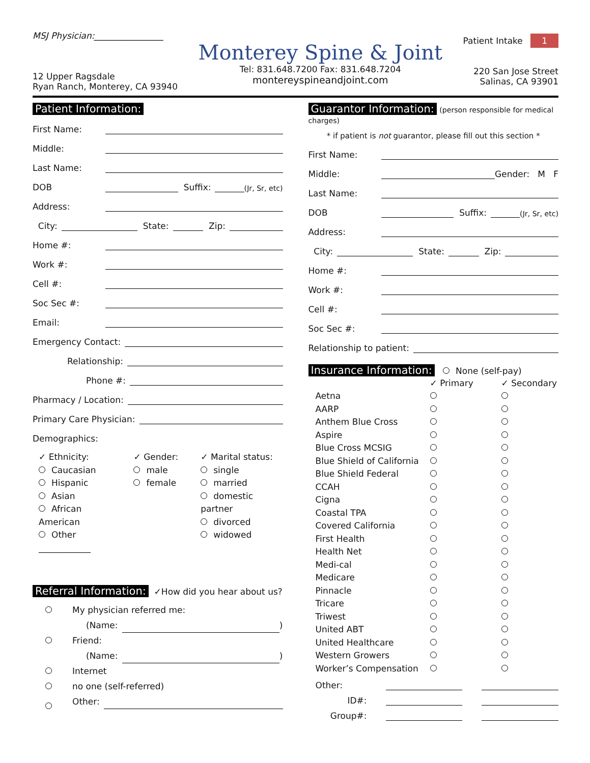MSJ Physician:________________
12 Upper Ragsdale
Ryan Ranch, Monterey, CA 93940
Monterey Spine & Joint
Tel: 831.648.7200 Fax: 831.648.7204
montereyspineandjoint.com
Patient Intake 1
220 San Jose Street
Salinas, CA 93901
Patient Information:
First Name:
Middle:
Last Name:
DOB Suffix: (Jr, Sr, etc)
Address:
City: State: Zip:
Home #:
Work #:
Cell #:
Soc Sec #:
Email:
Emergency Contact:
Relationship:
Phone #:
Pharmacy / Location:
Primary Care Physician:
Demographics:
✓ Ethnicity:
Caucasian
Hispanic
Asian
African American
Other ____________
✓ Gender:
male
female
✓ Marital status:
single
married
domestic partner
divorced
widowed
Referral Information: ✓How did you hear about us?
My physician referred me:
(Name: )
Friend:
(Name: )
Internet
no one (self-referred)
Other:
Guarantor Information: (person responsible for medical charges)
* if patient is not guarantor, please fill out this section *
First Name:
Middle: Gender: M F
Last Name:
DOB Suffix: (Jr, Sr, etc)
Address:
City: State: Zip:
Home #:
Work #:
Cell #:
Soc Sec #:
Relationship to patient:
Insurance Information: None (self-pay)
✓ Primary ✓ Secondary
Aetna
AARP
Anthem Blue Cross
Aspire
Blue Cross MCSIG
Blue Shield of California
Blue Shield Federal
CCAH
Cigna
Coastal TPA
Covered California
First Health
Health Net
Medi-cal
Medicare
Pinnacle
Tricare
Triwest
United ABT
United Healthcare
Western Growers
Worker’s Compensation
Other:
ID#:
Group#: